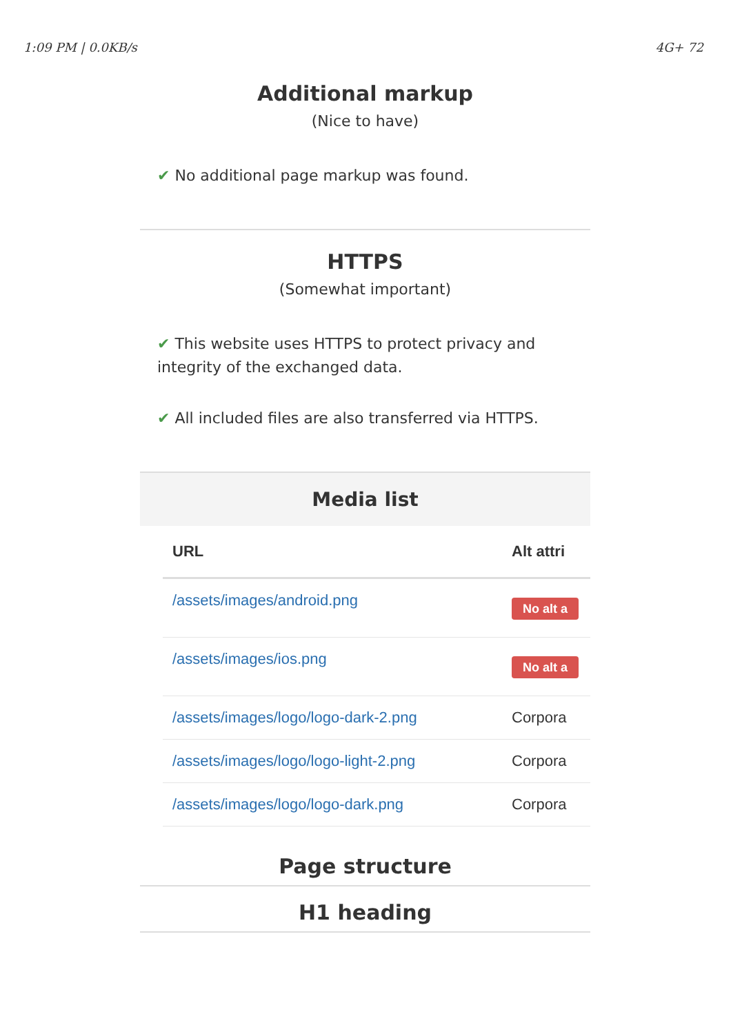1:09 PM | 0.0KB/s 4G+ 72
Additional markup
(Nice to have)
✔ No additional page markup was found.
HTTPS
(Somewhat important)
✔ This website uses HTTPS to protect privacy and integrity of the exchanged data.
✔ All included files are also transferred via HTTPS.
Media list
| URL | Alt attri |
| --- | --- |
| /assets/images/android.png | No alt a |
| /assets/images/ios.png | No alt a |
| /assets/images/logo/logo-dark-2.png | Corpora |
| /assets/images/logo/logo-light-2.png | Corpora |
| /assets/images/logo/logo-dark.png | Corpora |
Page structure
H1 heading